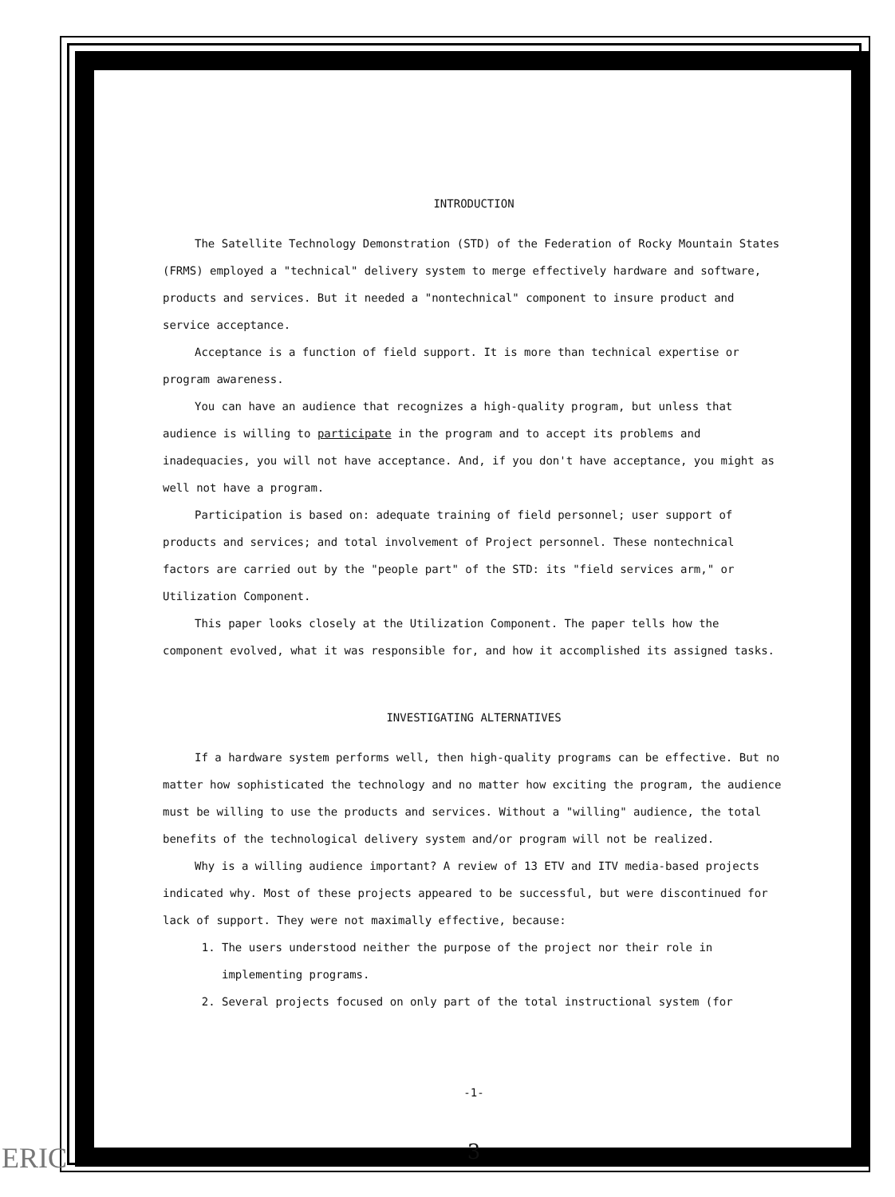INTRODUCTION
The Satellite Technology Demonstration (STD) of the Federation of Rocky Mountain States (FRMS) employed a "technical" delivery system to merge effectively hardware and software, products and services. But it needed a "nontechnical" component to insure product and service acceptance.
Acceptance is a function of field support. It is more than technical expertise or program awareness.
You can have an audience that recognizes a high-quality program, but unless that audience is willing to participate in the program and to accept its problems and inadequacies, you will not have acceptance. And, if you don't have acceptance, you might as well not have a program.
Participation is based on: adequate training of field personnel; user support of products and services; and total involvement of Project personnel. These nontechnical factors are carried out by the "people part" of the STD: its "field services arm," or Utilization Component.
This paper looks closely at the Utilization Component. The paper tells how the component evolved, what it was responsible for, and how it accomplished its assigned tasks.
INVESTIGATING ALTERNATIVES
If a hardware system performs well, then high-quality programs can be effective. But no matter how sophisticated the technology and no matter how exciting the program, the audience must be willing to use the products and services. Without a "willing" audience, the total benefits of the technological delivery system and/or program will not be realized.
Why is a willing audience important? A review of 13 ETV and ITV media-based projects indicated why. Most of these projects appeared to be successful, but were discontinued for lack of support. They were not maximally effective, because:
1. The users understood neither the purpose of the project nor their role in implementing programs.
2. Several projects focused on only part of the total instructional system (for
-1-
3
ERIC